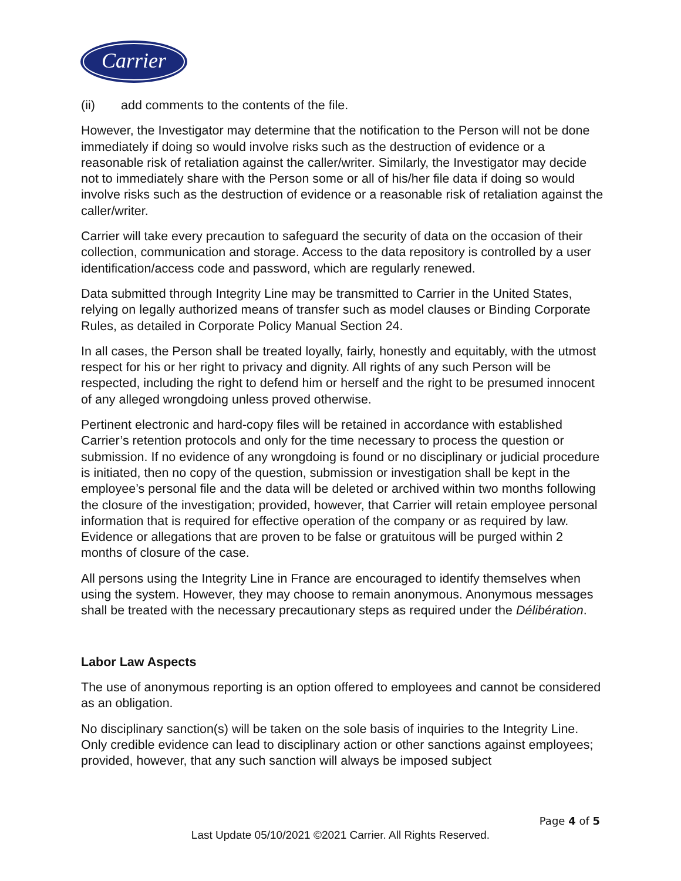Carrier
(ii) add comments to the contents of the file.
However, the Investigator may determine that the notification to the Person will not be done immediately if doing so would involve risks such as the destruction of evidence or a reasonable risk of retaliation against the caller/writer. Similarly, the Investigator may decide not to immediately share with the Person some or all of his/her file data if doing so would involve risks such as the destruction of evidence or a reasonable risk of retaliation against the caller/writer.
Carrier will take every precaution to safeguard the security of data on the occasion of their collection, communication and storage. Access to the data repository is controlled by a user identification/access code and password, which are regularly renewed.
Data submitted through Integrity Line may be transmitted to Carrier in the United States, relying on legally authorized means of transfer such as model clauses or Binding Corporate Rules, as detailed in Corporate Policy Manual Section 24.
In all cases, the Person shall be treated loyally, fairly, honestly and equitably, with the utmost respect for his or her right to privacy and dignity. All rights of any such Person will be respected, including the right to defend him or herself and the right to be presumed innocent of any alleged wrongdoing unless proved otherwise.
Pertinent electronic and hard-copy files will be retained in accordance with established Carrier’s retention protocols and only for the time necessary to process the question or submission. If no evidence of any wrongdoing is found or no disciplinary or judicial procedure is initiated, then no copy of the question, submission or investigation shall be kept in the employee’s personal file and the data will be deleted or archived within two months following the closure of the investigation; provided, however, that Carrier will retain employee personal information that is required for effective operation of the company or as required by law. Evidence or allegations that are proven to be false or gratuitous will be purged within 2 months of closure of the case.
All persons using the Integrity Line in France are encouraged to identify themselves when using the system. However, they may choose to remain anonymous. Anonymous messages shall be treated with the necessary precautionary steps as required under the Délibération.
Labor Law Aspects
The use of anonymous reporting is an option offered to employees and cannot be considered as an obligation.
No disciplinary sanction(s) will be taken on the sole basis of inquiries to the Integrity Line. Only credible evidence can lead to disciplinary action or other sanctions against employees; provided, however, that any such sanction will always be imposed subject
Page 4 of 5
Last Update 05/10/2021 ©2021 Carrier. All Rights Reserved.